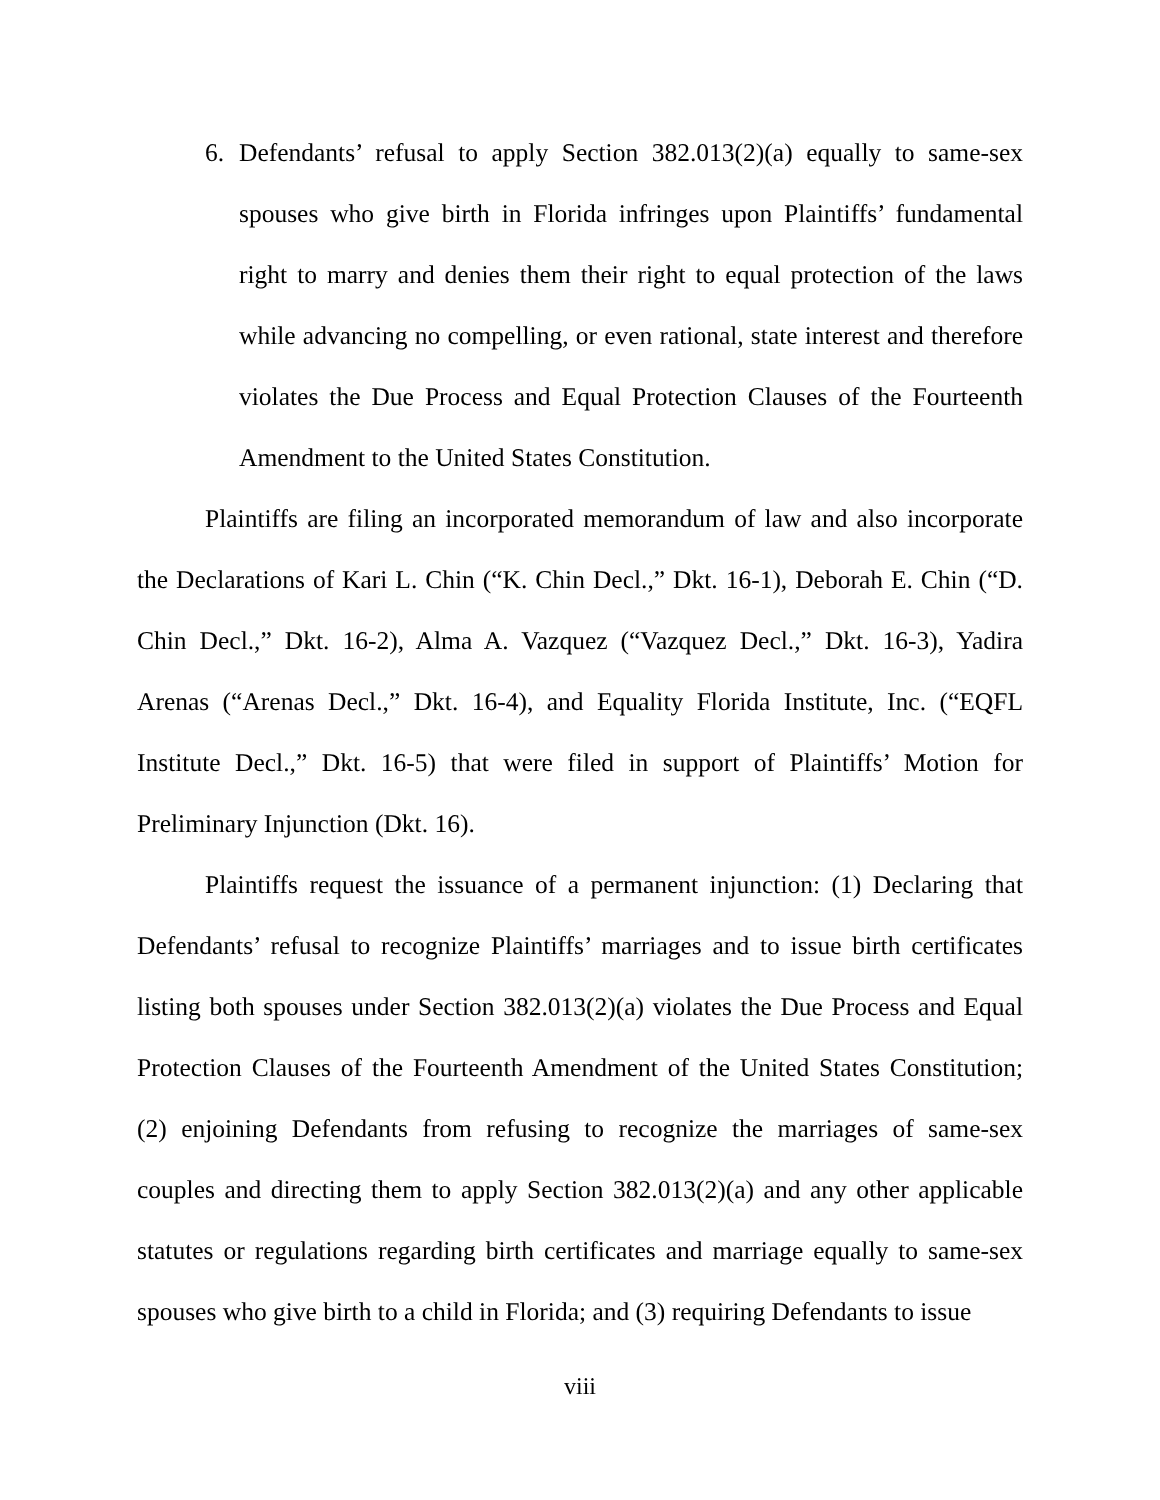6. Defendants’ refusal to apply Section 382.013(2)(a) equally to same-sex spouses who give birth in Florida infringes upon Plaintiffs’ fundamental right to marry and denies them their right to equal protection of the laws while advancing no compelling, or even rational, state interest and therefore violates the Due Process and Equal Protection Clauses of the Fourteenth Amendment to the United States Constitution.
Plaintiffs are filing an incorporated memorandum of law and also incorporate the Declarations of Kari L. Chin (“K. Chin Decl.,” Dkt. 16-1), Deborah E. Chin (“D. Chin Decl.,” Dkt. 16-2), Alma A. Vazquez (“Vazquez Decl.,” Dkt. 16-3), Yadira Arenas (“Arenas Decl.,” Dkt. 16-4), and Equality Florida Institute, Inc. (“EQFL Institute Decl.,” Dkt. 16-5) that were filed in support of Plaintiffs’ Motion for Preliminary Injunction (Dkt. 16).
Plaintiffs request the issuance of a permanent injunction: (1) Declaring that Defendants’ refusal to recognize Plaintiffs’ marriages and to issue birth certificates listing both spouses under Section 382.013(2)(a) violates the Due Process and Equal Protection Clauses of the Fourteenth Amendment of the United States Constitution; (2) enjoining Defendants from refusing to recognize the marriages of same-sex couples and directing them to apply Section 382.013(2)(a) and any other applicable statutes or regulations regarding birth certificates and marriage equally to same-sex spouses who give birth to a child in Florida; and (3) requiring Defendants to issue
viii